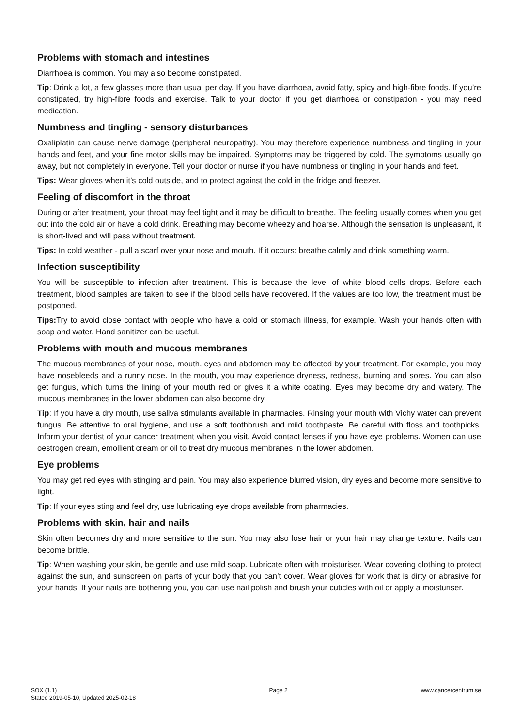Problems with stomach and intestines
Diarrhoea is common. You may also become constipated.
Tip: Drink a lot, a few glasses more than usual per day. If you have diarrhoea, avoid fatty, spicy and high-fibre foods. If you’re constipated, try high-fibre foods and exercise. Talk to your doctor if you get diarrhoea or constipation - you may need medication.
Numbness and tingling - sensory disturbances
Oxaliplatin can cause nerve damage (peripheral neuropathy). You may therefore experience numbness and tingling in your hands and feet, and your fine motor skills may be impaired. Symptoms may be triggered by cold. The symptoms usually go away, but not completely in everyone. Tell your doctor or nurse if you have numbness or tingling in your hands and feet.
Tips: Wear gloves when it’s cold outside, and to protect against the cold in the fridge and freezer.
Feeling of discomfort in the throat
During or after treatment, your throat may feel tight and it may be difficult to breathe. The feeling usually comes when you get out into the cold air or have a cold drink. Breathing may become wheezy and hoarse. Although the sensation is unpleasant, it is short-lived and will pass without treatment.
Tips: In cold weather - pull a scarf over your nose and mouth. If it occurs: breathe calmly and drink something warm.
Infection susceptibility
You will be susceptible to infection after treatment. This is because the level of white blood cells drops. Before each treatment, blood samples are taken to see if the blood cells have recovered. If the values are too low, the treatment must be postponed.
Tips: Try to avoid close contact with people who have a cold or stomach illness, for example. Wash your hands often with soap and water. Hand sanitizer can be useful.
Problems with mouth and mucous membranes
The mucous membranes of your nose, mouth, eyes and abdomen may be affected by your treatment. For example, you may have nosebleeds and a runny nose. In the mouth, you may experience dryness, redness, burning and sores. You can also get fungus, which turns the lining of your mouth red or gives it a white coating. Eyes may become dry and watery. The mucous membranes in the lower abdomen can also become dry.
Tip: If you have a dry mouth, use saliva stimulants available in pharmacies. Rinsing your mouth with Vichy water can prevent fungus. Be attentive to oral hygiene, and use a soft toothbrush and mild toothpaste. Be careful with floss and toothpicks. Inform your dentist of your cancer treatment when you visit. Avoid contact lenses if you have eye problems. Women can use oestrogen cream, emollient cream or oil to treat dry mucous membranes in the lower abdomen.
Eye problems
You may get red eyes with stinging and pain. You may also experience blurred vision, dry eyes and become more sensitive to light.
Tip: If your eyes sting and feel dry, use lubricating eye drops available from pharmacies.
Problems with skin, hair and nails
Skin often becomes dry and more sensitive to the sun. You may also lose hair or your hair may change texture. Nails can become brittle.
Tip: When washing your skin, be gentle and use mild soap. Lubricate often with moisturiser. Wear covering clothing to protect against the sun, and sunscreen on parts of your body that you can’t cover. Wear gloves for work that is dirty or abrasive for your hands. If your nails are bothering you, you can use nail polish and brush your cuticles with oil or apply a moisturiser.
SOX (1.1)
Stated 2019-05-10, Updated 2025-02-18
Page 2 www.cancercentrum.se